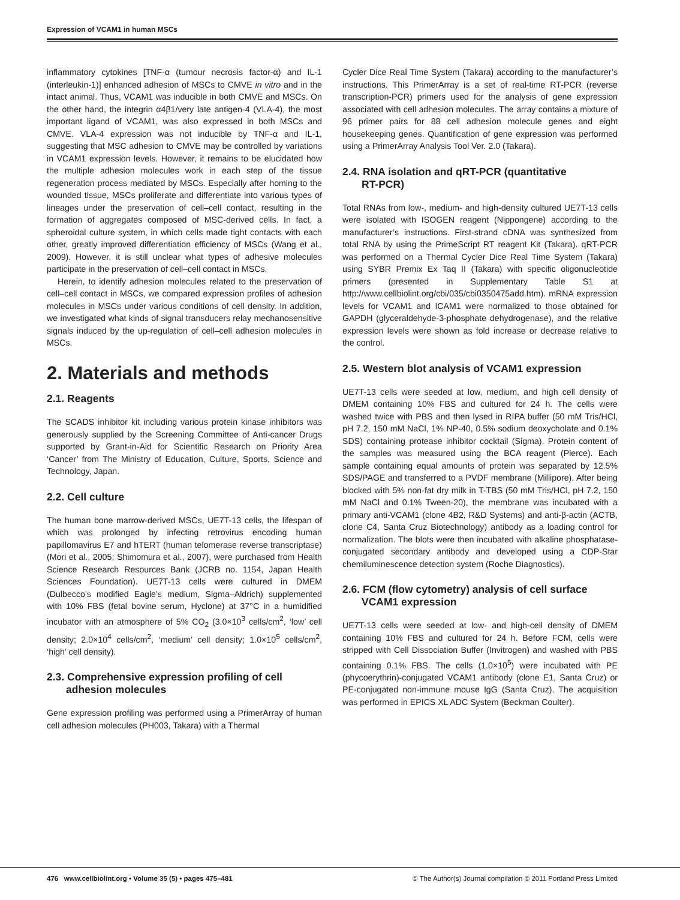Expression of VCAM1 in human MSCs
inflammatory cytokines [TNF-α (tumour necrosis factor-α) and IL-1 (interleukin-1)] enhanced adhesion of MSCs to CMVE in vitro and in the intact animal. Thus, VCAM1 was inducible in both CMVE and MSCs. On the other hand, the integrin α4β1/very late antigen-4 (VLA-4), the most important ligand of VCAM1, was also expressed in both MSCs and CMVE. VLA-4 expression was not inducible by TNF-α and IL-1, suggesting that MSC adhesion to CMVE may be controlled by variations in VCAM1 expression levels. However, it remains to be elucidated how the multiple adhesion molecules work in each step of the tissue regeneration process mediated by MSCs. Especially after homing to the wounded tissue, MSCs proliferate and differentiate into various types of lineages under the preservation of cell–cell contact, resulting in the formation of aggregates composed of MSC-derived cells. In fact, a spheroidal culture system, in which cells made tight contacts with each other, greatly improved differentiation efficiency of MSCs (Wang et al., 2009). However, it is still unclear what types of adhesive molecules participate in the preservation of cell–cell contact in MSCs.
Herein, to identify adhesion molecules related to the preservation of cell–cell contact in MSCs, we compared expression profiles of adhesion molecules in MSCs under various conditions of cell density. In addition, we investigated what kinds of signal transducers relay mechanosensitive signals induced by the up-regulation of cell–cell adhesion molecules in MSCs.
2. Materials and methods
2.1. Reagents
The SCADS inhibitor kit including various protein kinase inhibitors was generously supplied by the Screening Committee of Anti-cancer Drugs supported by Grant-in-Aid for Scientific Research on Priority Area ‘Cancer’ from The Ministry of Education, Culture, Sports, Science and Technology, Japan.
2.2. Cell culture
The human bone marrow-derived MSCs, UE7T-13 cells, the lifespan of which was prolonged by infecting retrovirus encoding human papillomavirus E7 and hTERT (human telomerase reverse transcriptase) (Mori et al., 2005; Shimomura et al., 2007), were purchased from Health Science Research Resources Bank (JCRB no. 1154, Japan Health Sciences Foundation). UE7T-13 cells were cultured in DMEM (Dulbecco’s modified Eagle’s medium, Sigma–Aldrich) supplemented with 10% FBS (fetal bovine serum, Hyclone) at 37°C in a humidified incubator with an atmosphere of 5% CO<sub>2</sub> (3.0×10<sup>3</sup> cells/cm<sup>2</sup>, ‘low’ cell density; 2.0×10<sup>4</sup> cells/cm<sup>2</sup>, ‘medium’ cell density; 1.0×10<sup>5</sup> cells/cm<sup>2</sup>, ‘high’ cell density).
2.3. Comprehensive expression profiling of cell
adhesion molecules
Gene expression profiling was performed using a PrimerArray of human cell adhesion molecules (PH003, Takara) with a Thermal
Cycler Dice Real Time System (Takara) according to the manufacturer’s instructions. This PrimerArray is a set of real-time RT-PCR (reverse transcription-PCR) primers used for the analysis of gene expression associated with cell adhesion molecules. The array contains a mixture of 96 primer pairs for 88 cell adhesion molecule genes and eight housekeeping genes. Quantification of gene expression was performed using a PrimerArray Analysis Tool Ver. 2.0 (Takara).
2.4. RNA isolation and qRT-PCR (quantitative
RT-PCR)
Total RNAs from low-, medium- and high-density cultured UE7T-13 cells were isolated with ISOGEN reagent (Nippongene) according to the manufacturer’s instructions. First-strand cDNA was synthesized from total RNA by using the PrimeScript RT reagent Kit (Takara). qRT-PCR was performed on a Thermal Cycler Dice Real Time System (Takara) using SYBR Premix Ex Taq II (Takara) with specific oligonucleotide primers (presented in Supplementary Table S1 at http://www.cellbiolint.org/cbi/035/cbi0350475add.htm). mRNA expression levels for VCAM1 and ICAM1 were normalized to those obtained for GAPDH (glyceraldehyde-3-phosphate dehydrogenase), and the relative expression levels were shown as fold increase or decrease relative to the control.
2.5. Western blot analysis of VCAM1 expression
UE7T-13 cells were seeded at low, medium, and high cell density of DMEM containing 10% FBS and cultured for 24 h. The cells were washed twice with PBS and then lysed in RIPA buffer (50 mM Tris/HCl, pH 7.2, 150 mM NaCl, 1% NP-40, 0.5% sodium deoxycholate and 0.1% SDS) containing protease inhibitor cocktail (Sigma). Protein content of the samples was measured using the BCA reagent (Pierce). Each sample containing equal amounts of protein was separated by 12.5% SDS/PAGE and transferred to a PVDF membrane (Millipore). After being blocked with 5% non-fat dry milk in T-TBS (50 mM Tris/HCl, pH 7.2, 150 mM NaCl and 0.1% Tween-20), the membrane was incubated with a primary anti-VCAM1 (clone 4B2, R&D Systems) and anti-β-actin (ACTB, clone C4, Santa Cruz Biotechnology) antibody as a loading control for normalization. The blots were then incubated with alkaline phosphatase-conjugated secondary antibody and developed using a CDP-Star chemiluminescence detection system (Roche Diagnostics).
2.6. FCM (flow cytometry) analysis of cell surface
VCAM1 expression
UE7T-13 cells were seeded at low- and high-cell density of DMEM containing 10% FBS and cultured for 24 h. Before FCM, cells were stripped with Cell Dissociation Buffer (Invitrogen) and washed with PBS containing 0.1% FBS. The cells (1.0×10<sup>5</sup>) were incubated with PE (phycoerythrin)-conjugated VCAM1 antibody (clone E1, Santa Cruz) or PE-conjugated non-immune mouse IgG (Santa Cruz). The acquisition was performed in EPICS XL ADC System (Beckman Coulter).
476 www.cellbiolint.org • Volume 35 (5) • pages 475–481 © The Author(s) Journal compilation © 2011 Portland Press Limited